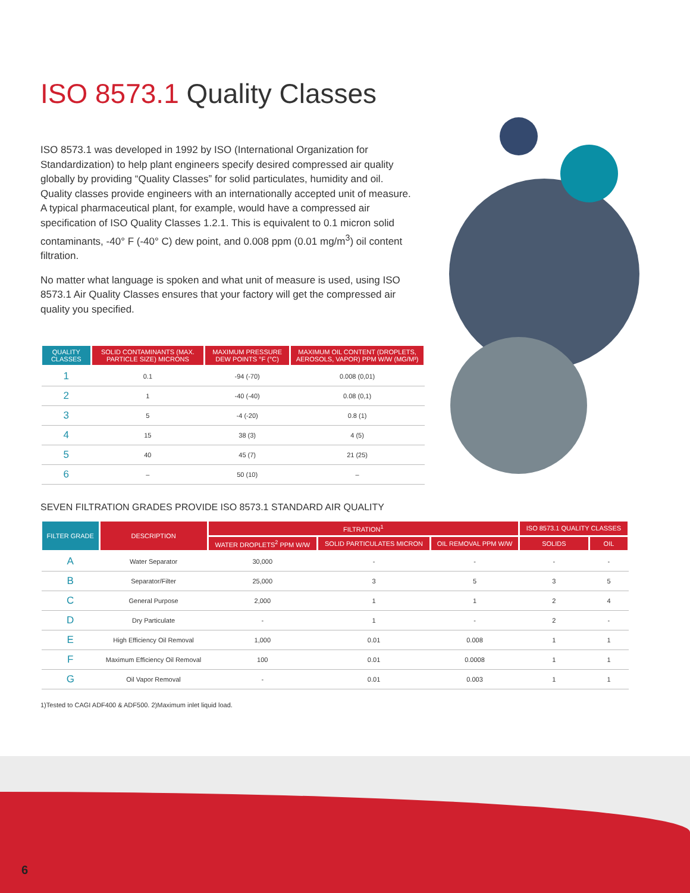ISO 8573.1 Quality Classes
ISO 8573.1 was developed in 1992 by ISO (International Organization for Standardization) to help plant engineers specify desired compressed air quality globally by providing “Quality Classes” for solid particulates, humidity and oil. Quality classes provide engineers with an internationally accepted unit of measure. A typical pharmaceutical plant, for example, would have a compressed air specification of ISO Quality Classes 1.2.1. This is equivalent to 0.1 micron solid contaminants, -40° F (-40° C) dew point, and 0.008 ppm (0.01 mg/m<sup>3</sup>) oil content filtration.
No matter what language is spoken and what unit of measure is used, using ISO 8573.1 Air Quality Classes ensures that your factory will get the compressed air quality you specified.
| QUALITY CLASSES | SOLID CONTAMINANTS (MAX. PARTICLE SIZE) MICRONS | MAXIMUM PRESSURE DEW POINTS °F (°C) | MAXIMUM OIL CONTENT (DROPLETS, AEROSOLS, VAPOR) PPM W/W (MG/M³) |
| --- | --- | --- | --- |
| 1 | 0.1 | -94 (-70) | 0.008 (0,01) |
| 2 | 1 | -40 (-40) | 0.08 (0,1) |
| 3 | 5 | -4 (-20) | 0.8 (1) |
| 4 | 15 | 38 (3) | 4 (5) |
| 5 | 40 | 45 (7) | 21 (25) |
| 6 | – | 50 (10) | – |
SEVEN FILTRATION GRADES PROVIDE ISO 8573.1 STANDARD AIR QUALITY
| FILTER GRADE | DESCRIPTION | FILTRATION<sup>1</sup> | | | ISO 8573.1 QUALITY CLASSES | |
| --- | --- | --- | --- | --- | --- | --- |
| | | WATER DROPLETS<sup>2</sup> PPM W/W | SOLID PARTICULATES MICRON | OIL REMOVAL PPM W/W | SOLIDS | OIL |
| A | Water Separator | 30,000 | - | - | - | - |
| B | Separator/Filter | 25,000 | 3 | 5 | 3 | 5 |
| C | General Purpose | 2,000 | 1 | 1 | 2 | 4 |
| D | Dry Particulate | - | 1 | - | 2 | - |
| E | High Efficiency Oil Removal | 1,000 | 0.01 | 0.008 | 1 | 1 |
| F | Maximum Efficiency Oil Removal | 100 | 0.01 | 0.0008 | 1 | 1 |
| G | Oil Vapor Removal | - | 0.01 | 0.003 | 1 | 1 |
1)Tested to CAGI ADF400 & ADF500. 2)Maximum inlet liquid load.
6